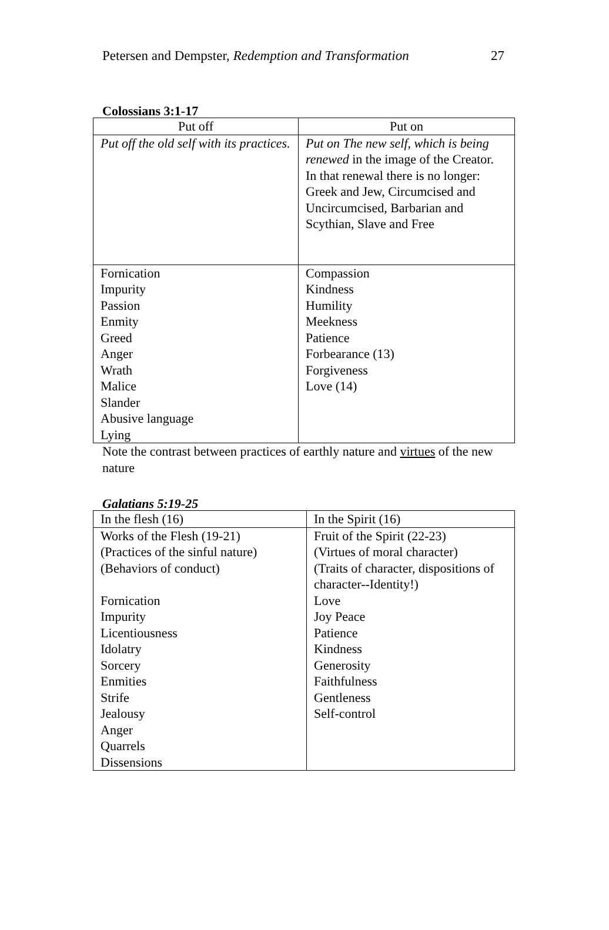Petersen and Dempster, Redemption and Transformation 27
Colossians 3:1-17
| Put off | Put on |
| Put off the old self with its practices. | Put on The new self, which is being renewed in the image of the Creator. In that renewal there is no longer: Greek and Jew, Circumcised and Uncircumcised, Barbarian and Scythian, Slave and Free |
| Fornication Impurity Passion Enmity Greed Anger Wrath Malice Slander Abusive language Lying | Compassion Kindness Humility Meekness Patience Forbearance (13) Forgiveness Love (14) |
Note the contrast between practices of earthly nature and virtues of the new nature
Galatians 5:19-25
| In the flesh (16) | In the Spirit (16) |
| Works of the Flesh (19-21) (Practices of the sinful nature) (Behaviors of conduct) Fornication Impurity Licentiousness Idolatry Sorcery Enmities Strife Jealousy Anger Quarrels Dissensions | Fruit of the Spirit (22-23) (Virtues of moral character) (Traits of character, dispositions of character--Identity!) Love Joy Peace Patience Kindness Generosity Faithfulness Gentleness Self-control |